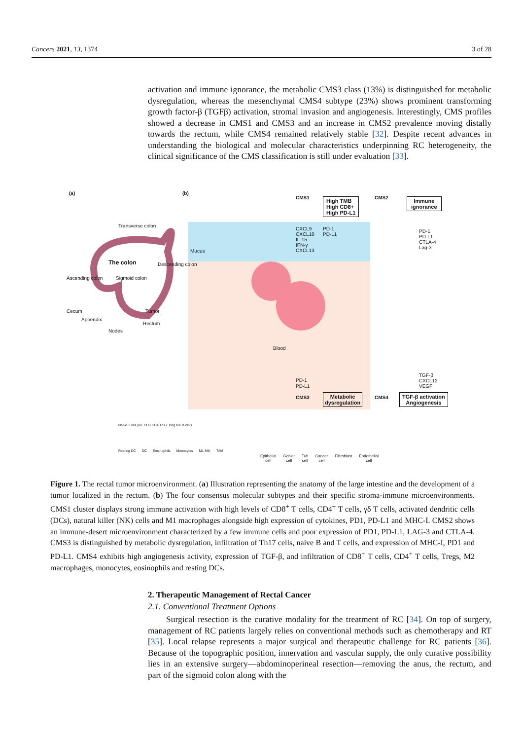Cancers 2021, 13, 1374 3 of 28
activation and immune ignorance, the metabolic CMS3 class (13%) is distinguished for metabolic dysregulation, whereas the mesenchymal CMS4 subtype (23%) shows prominent transforming growth factor-β (TGFβ) activation, stromal invasion and angiogenesis. Interestingly, CMS profiles showed a decrease in CMS1 and CMS3 and an increase in CMS2 prevalence moving distally towards the rectum, while CMS4 remained relatively stable [32]. Despite recent advances in understanding the biological and molecular characteristics underpinning RC heterogeneity, the clinical significance of the CMS classification is still under evaluation [33].
(a) (b)
Transverse colon
The colon Descending colon
Ascending colon Sigmoid colon
Cecum Tumor
Appendix
Rectum
Nodes
Mucus
CMS1
High TMB
High CD8+
High PD-L1
CMS2
Immune
ignorance
CXCL9
CXCL10
IL-15
IFN-γ
CXCL13
PD-1
PD-L1
PD-1
PD-L1
CTLA-4
Lag-3
Blood
PD-1
PD-L1
TGF-β
CXCL12
VEGF
CMS3
Metabolic
dysregulation
CMS4
TGF-β activation
Angiogenesis
Naive T cell γδT CD8 CD4 Th17 Treg NK B cells
Resting DC DC Eosinophils Monocytes M1 MΦ TAM
Epithelial
cell Goblet
cell Tuft
cell Cancer
cell Fibroblast Endothelial
cell
Figure 1. The rectal tumor microenvironment. (a) Illustration representing the anatomy of the large intestine and the development of a tumor localized in the rectum. (b) The four consensus molecular subtypes and their specific stroma-immune microenvironments. CMS1 cluster displays strong immune activation with high levels of CD8<sup>+</sup> T cells, CD4<sup>+</sup> T cells, γδ T cells, activated dendritic cells (DCs), natural killer (NK) cells and M1 macrophages alongside high expression of cytokines, PD1, PD-L1 and MHC-I. CMS2 shows an immune-desert microenvironment characterized by a few immune cells and poor expression of PD1, PD-L1, LAG-3 and CTLA-4. CMS3 is distinguished by metabolic dysregulation, infiltration of Th17 cells, naive B and T cells, and expression of MHC-I, PD1 and PD-L1. CMS4 exhibits high angiogenesis activity, expression of TGF-β, and infiltration of CD8<sup>+</sup> T cells, CD4<sup>+</sup> T cells, Tregs, M2 macrophages, monocytes, eosinophils and resting DCs.
2. Therapeutic Management of Rectal Cancer
2.1. Conventional Treatment Options
Surgical resection is the curative modality for the treatment of RC [34]. On top of surgery, management of RC patients largely relies on conventional methods such as chemotherapy and RT [35]. Local relapse represents a major surgical and therapeutic challenge for RC patients [36]. Because of the topographic position, innervation and vascular supply, the only curative possibility lies in an extensive surgery—abdominoperineal resection—removing the anus, the rectum, and part of the sigmoid colon along with the